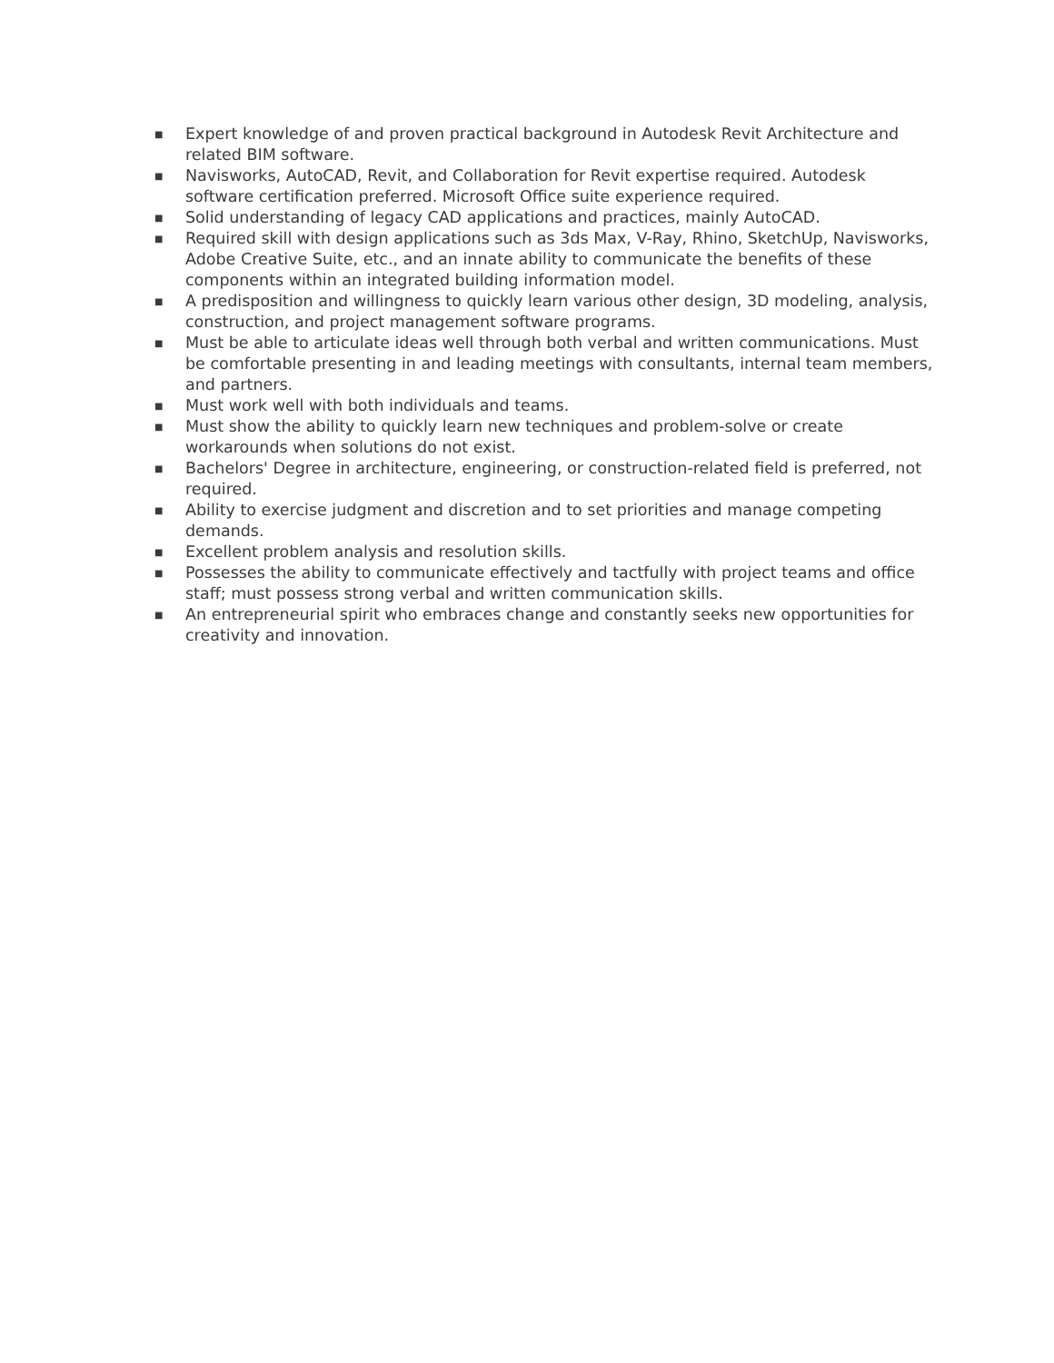■ Expert knowledge of and proven practical background in Autodesk Revit Architecture and related BIM software.
■ Navisworks, AutoCAD, Revit, and Collaboration for Revit expertise required. Autodesk software certification preferred. Microsoft Office suite experience required.
■ Solid understanding of legacy CAD applications and practices, mainly AutoCAD.
■ Required skill with design applications such as 3ds Max, V-Ray, Rhino, SketchUp, Navisworks, Adobe Creative Suite, etc., and an innate ability to communicate the benefits of these components within an integrated building information model.
■ A predisposition and willingness to quickly learn various other design, 3D modeling, analysis, construction, and project management software programs.
■ Must be able to articulate ideas well through both verbal and written communications. Must be comfortable presenting in and leading meetings with consultants, internal team members, and partners.
■ Must work well with both individuals and teams.
■ Must show the ability to quickly learn new techniques and problem-solve or create workarounds when solutions do not exist.
■ Bachelors' Degree in architecture, engineering, or construction-related field is preferred, not required.
■ Ability to exercise judgment and discretion and to set priorities and manage competing demands.
■ Excellent problem analysis and resolution skills.
■ Possesses the ability to communicate effectively and tactfully with project teams and office staff; must possess strong verbal and written communication skills.
■ An entrepreneurial spirit who embraces change and constantly seeks new opportunities for creativity and innovation.